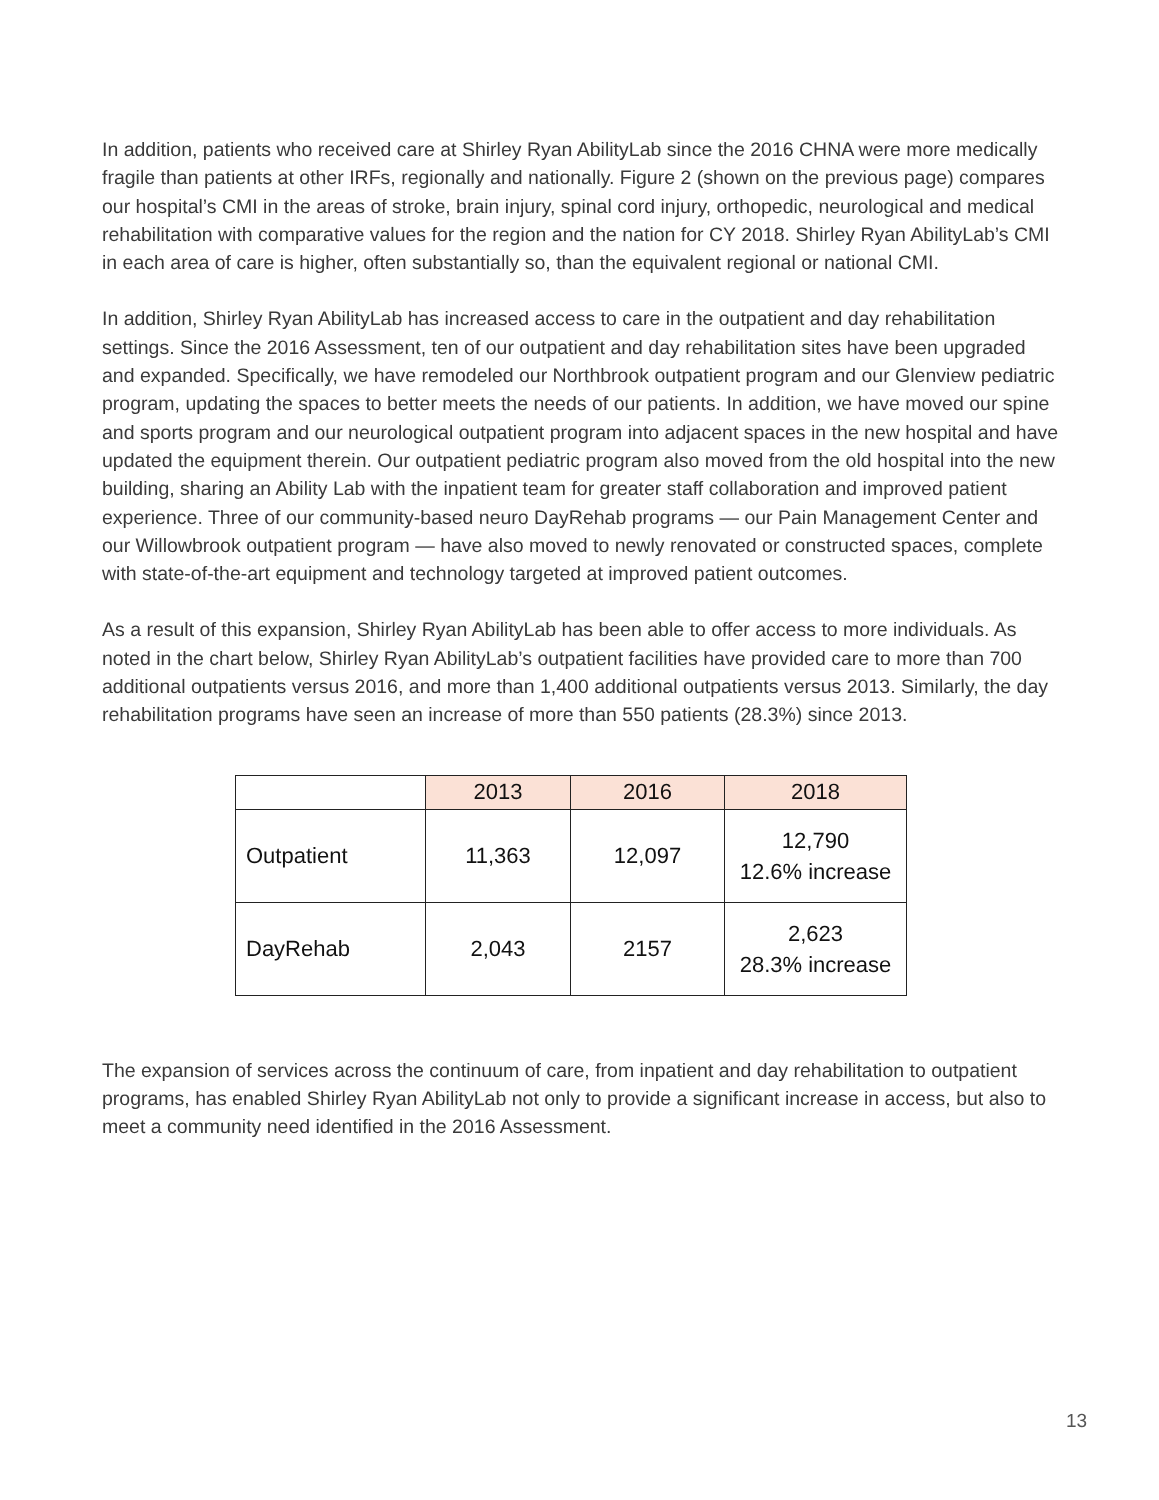In addition, patients who received care at Shirley Ryan AbilityLab since the 2016 CHNA were more medically fragile than patients at other IRFs, regionally and nationally. Figure 2 (shown on the previous page) compares our hospital’s CMI in the areas of stroke, brain injury, spinal cord injury, orthopedic, neurological and medical rehabilitation with comparative values for the region and the nation for CY 2018. Shirley Ryan AbilityLab’s CMI in each area of care is higher, often substantially so, than the equivalent regional or national CMI.
In addition, Shirley Ryan AbilityLab has increased access to care in the outpatient and day rehabilitation settings. Since the 2016 Assessment, ten of our outpatient and day rehabilitation sites have been upgraded and expanded. Specifically, we have remodeled our Northbrook outpatient program and our Glenview pediatric program, updating the spaces to better meets the needs of our patients. In addition, we have moved our spine and sports program and our neurological outpatient program into adjacent spaces in the new hospital and have updated the equipment therein. Our outpatient pediatric program also moved from the old hospital into the new building, sharing an Ability Lab with the inpatient team for greater staff collaboration and improved patient experience. Three of our community-based neuro DayRehab programs — our Pain Management Center and our Willowbrook outpatient program — have also moved to newly renovated or constructed spaces, complete with state-of-the-art equipment and technology targeted at improved patient outcomes.
As a result of this expansion, Shirley Ryan AbilityLab has been able to offer access to more individuals. As noted in the chart below, Shirley Ryan AbilityLab’s outpatient facilities have provided care to more than 700 additional outpatients versus 2016, and more than 1,400 additional outpatients versus 2013. Similarly, the day rehabilitation programs have seen an increase of more than 550 patients (28.3%) since 2013.
| | 2013 | 2016 | 2018 |
| --- | --- | --- | --- |
| Outpatient | 11,363 | 12,097 | 12,790 12.6% increase |
| DayRehab | 2,043 | 2157 | 2,623 28.3% increase |
The expansion of services across the continuum of care, from inpatient and day rehabilitation to outpatient programs, has enabled Shirley Ryan AbilityLab not only to provide a significant increase in access, but also to meet a community need identified in the 2016 Assessment.
13